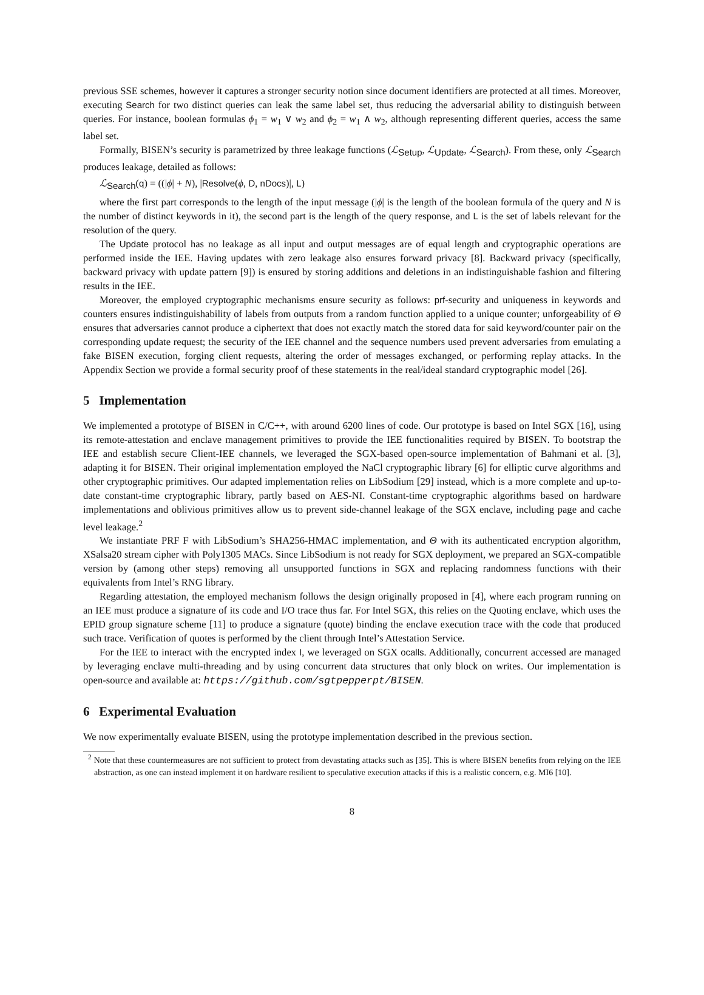previous SSE schemes, however it captures a stronger security notion since document identifiers are protected at all times. Moreover, executing Search for two distinct queries can leak the same label set, thus reducing the adversarial ability to distinguish between queries. For instance, boolean formulas ϕ<sub>1</sub> = w<sub>1</sub> ∨ w<sub>2</sub> and ϕ<sub>2</sub> = w<sub>1</sub> ∧ w<sub>2</sub>, although representing different queries, access the same label set.
Formally, BISEN’s security is parametrized by three leakage functions (ℒ<sub>Setup</sub>, ℒ<sub>Update</sub>, ℒ<sub>Search</sub>). From these, only ℒ<sub>Search</sub> produces leakage, detailed as follows:
ℒ<sub>Search</sub>(q) = ((|ϕ| + N), |Resolve(ϕ, D, nDocs)|, L)
where the first part corresponds to the length of the input message (|ϕ| is the length of the boolean formula of the query and N is the number of distinct keywords in it), the second part is the length of the query response, and L is the set of labels relevant for the resolution of the query.
The Update protocol has no leakage as all input and output messages are of equal length and cryptographic operations are performed inside the IEE. Having updates with zero leakage also ensures forward privacy [8]. Backward privacy (specifically, backward privacy with update pattern [9]) is ensured by storing additions and deletions in an indistinguishable fashion and filtering results in the IEE.
Moreover, the employed cryptographic mechanisms ensure security as follows: prf-security and uniqueness in keywords and counters ensures indistinguishability of labels from outputs from a random function applied to a unique counter; unforgeability of Θ ensures that adversaries cannot produce a ciphertext that does not exactly match the stored data for said keyword/counter pair on the corresponding update request; the security of the IEE channel and the sequence numbers used prevent adversaries from emulating a fake BISEN execution, forging client requests, altering the order of messages exchanged, or performing replay attacks. In the Appendix Section we provide a formal security proof of these statements in the real/ideal standard cryptographic model [26].
5 Implementation
We implemented a prototype of BISEN in C/C++, with around 6200 lines of code. Our prototype is based on Intel SGX [16], using its remote-attestation and enclave management primitives to provide the IEE functionalities required by BISEN. To bootstrap the IEE and establish secure Client-IEE channels, we leveraged the SGX-based open-source implementation of Bahmani et al. [3], adapting it for BISEN. Their original implementation employed the NaCl cryptographic library [6] for elliptic curve algorithms and other cryptographic primitives. Our adapted implementation relies on LibSodium [29] instead, which is a more complete and up-to-date constant-time cryptographic library, partly based on AES-NI. Constant-time cryptographic algorithms based on hardware implementations and oblivious primitives allow us to prevent side-channel leakage of the SGX enclave, including page and cache level leakage.<sup>2</sup>
We instantiate PRF F with LibSodium’s SHA256-HMAC implementation, and Θ with its authenticated encryption algorithm, XSalsa20 stream cipher with Poly1305 MACs. Since LibSodium is not ready for SGX deployment, we prepared an SGX-compatible version by (among other steps) removing all unsupported functions in SGX and replacing randomness functions with their equivalents from Intel’s RNG library.
Regarding attestation, the employed mechanism follows the design originally proposed in [4], where each program running on an IEE must produce a signature of its code and I/O trace thus far. For Intel SGX, this relies on the Quoting enclave, which uses the EPID group signature scheme [11] to produce a signature (quote) binding the enclave execution trace with the code that produced such trace. Verification of quotes is performed by the client through Intel’s Attestation Service.
For the IEE to interact with the encrypted index I, we leveraged on SGX ocalls. Additionally, concurrent accessed are managed by leveraging enclave multi-threading and by using concurrent data structures that only block on writes. Our implementation is open-source and available at: https://github.com/sgtpepperpt/BISEN.
6 Experimental Evaluation
We now experimentally evaluate BISEN, using the prototype implementation described in the previous section.
<sup>2</sup> Note that these countermeasures are not sufficient to protect from devastating attacks such as [35]. This is where BISEN benefits from relying on the IEE abstraction, as one can instead implement it on hardware resilient to speculative execution attacks if this is a realistic concern, e.g. MI6 [10].
8